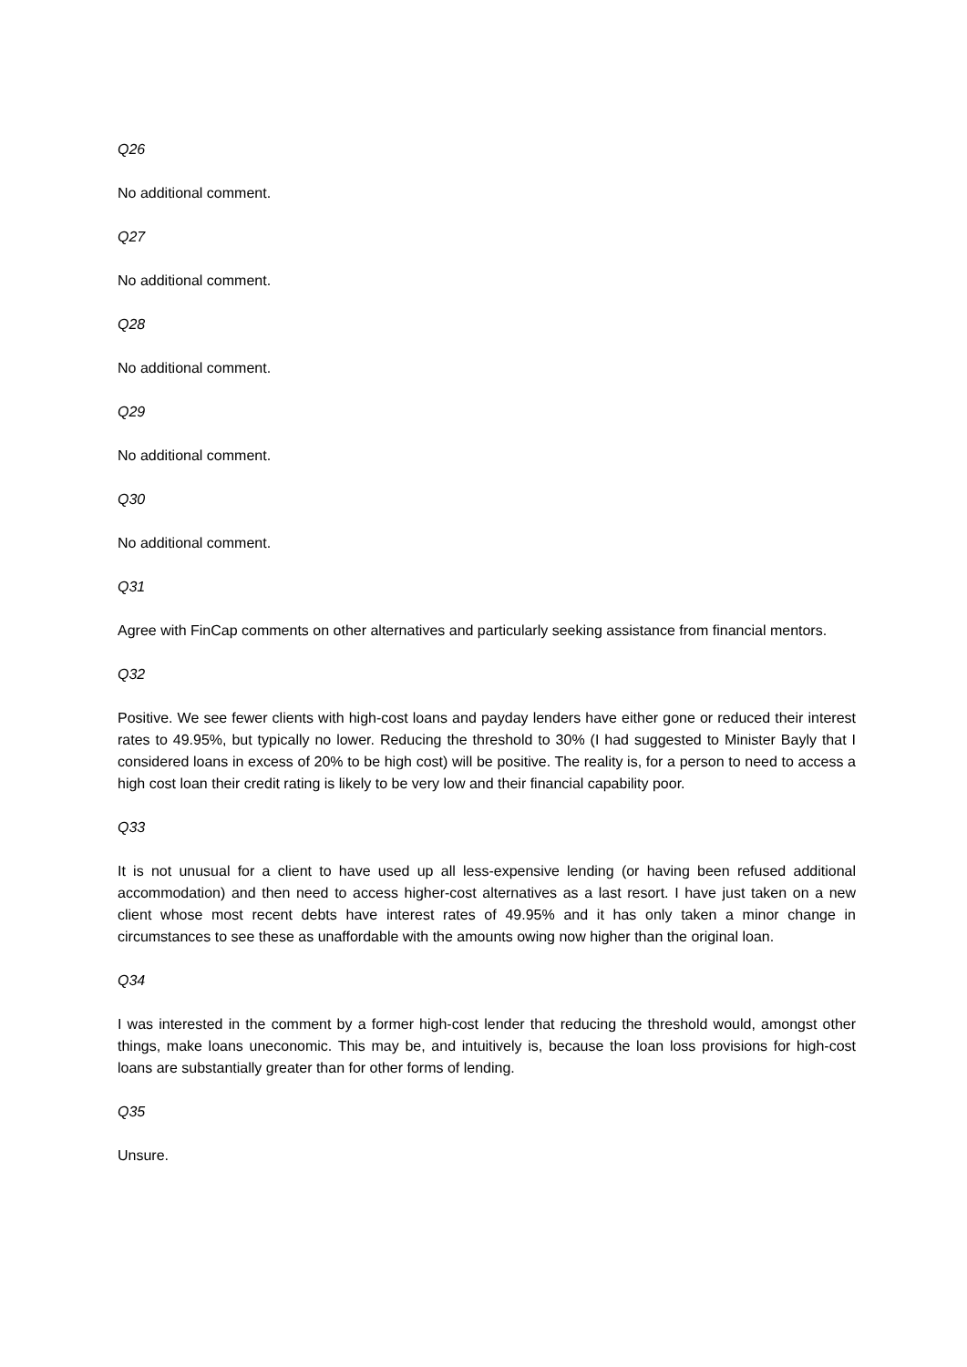Q26
No additional comment.
Q27
No additional comment.
Q28
No additional comment.
Q29
No additional comment.
Q30
No additional comment.
Q31
Agree with FinCap comments on other alternatives and particularly seeking assistance from financial mentors.
Q32
Positive. We see fewer clients with high-cost loans and payday lenders have either gone or reduced their interest rates to 49.95%, but typically no lower. Reducing the threshold to 30% (I had suggested to Minister Bayly that I considered loans in excess of 20% to be high cost) will be positive. The reality is, for a person to need to access a high cost loan their credit rating is likely to be very low and their financial capability poor.
Q33
It is not unusual for a client to have used up all less-expensive lending (or having been refused additional accommodation) and then need to access higher-cost alternatives as a last resort. I have just taken on a new client whose most recent debts have interest rates of 49.95% and it has only taken a minor change in circumstances to see these as unaffordable with the amounts owing now higher than the original loan.
Q34
I was interested in the comment by a former high-cost lender that reducing the threshold would, amongst other things, make loans uneconomic. This may be, and intuitively is, because the loan loss provisions for high-cost loans are substantially greater than for other forms of lending.
Q35
Unsure.